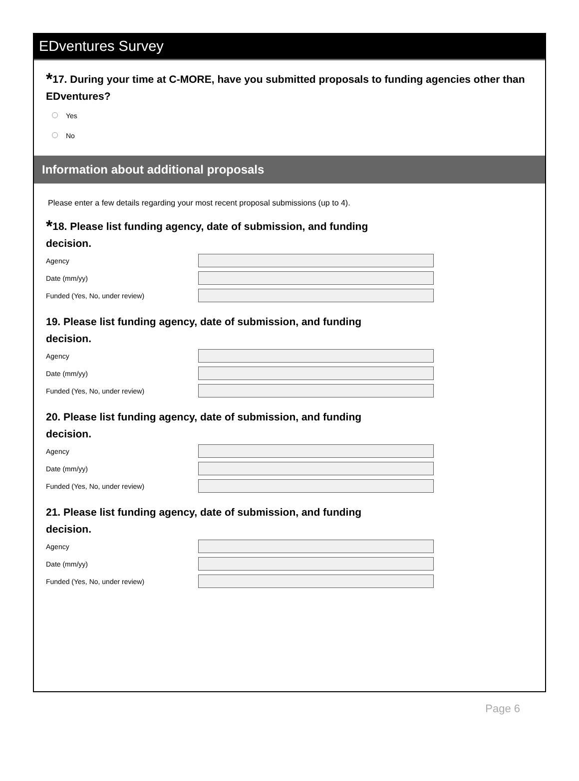EDventures Survey
*17. During your time at C-MORE, have you submitted proposals to funding agencies other than EDventures?
Yes
No
Information about additional proposals
Please enter a few details regarding your most recent proposal submissions (up to 4).
*18. Please list funding agency, date of submission, and funding
decision.
Agency
Date (mm/yy)
Funded (Yes, No, under review)
19. Please list funding agency, date of submission, and funding
decision.
Agency
Date (mm/yy)
Funded (Yes, No, under review)
20. Please list funding agency, date of submission, and funding
decision.
Agency
Date (mm/yy)
Funded (Yes, No, under review)
21. Please list funding agency, date of submission, and funding
decision.
Agency
Date (mm/yy)
Funded (Yes, No, under review)
Page 6